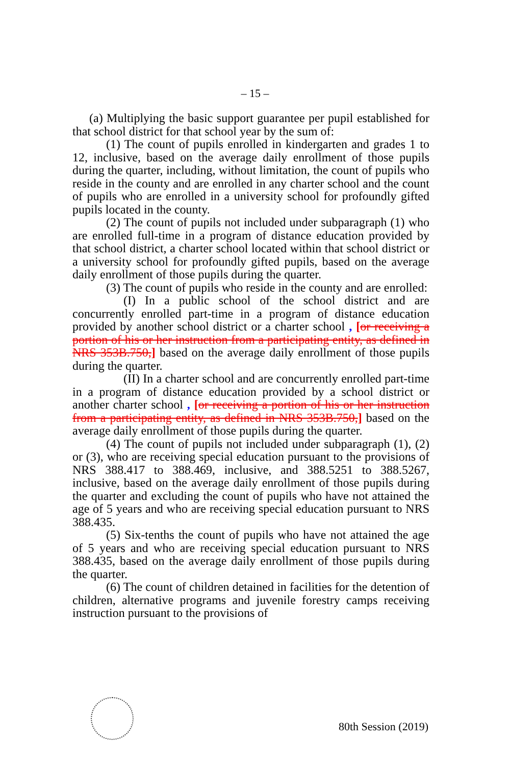– 15 –
(a) Multiplying the basic support guarantee per pupil established for that school district for that school year by the sum of:
(1) The count of pupils enrolled in kindergarten and grades 1 to 12, inclusive, based on the average daily enrollment of those pupils during the quarter, including, without limitation, the count of pupils who reside in the county and are enrolled in any charter school and the count of pupils who are enrolled in a university school for profoundly gifted pupils located in the county.
(2) The count of pupils not included under subparagraph (1) who are enrolled full-time in a program of distance education provided by that school district, a charter school located within that school district or a university school for profoundly gifted pupils, based on the average daily enrollment of those pupils during the quarter.
(3) The count of pupils who reside in the county and are enrolled:
(I) In a public school of the school district and are concurrently enrolled part-time in a program of distance education provided by another school district or a charter school , [or receiving a portion of his or her instruction from a participating entity, as defined in NRS 353B.750,] based on the average daily enrollment of those pupils during the quarter.
(II) In a charter school and are concurrently enrolled part-time in a program of distance education provided by a school district or another charter school , [or receiving a portion of his or her instruction from a participating entity, as defined in NRS 353B.750,] based on the average daily enrollment of those pupils during the quarter.
(4) The count of pupils not included under subparagraph (1), (2) or (3), who are receiving special education pursuant to the provisions of NRS 388.417 to 388.469, inclusive, and 388.5251 to 388.5267, inclusive, based on the average daily enrollment of those pupils during the quarter and excluding the count of pupils who have not attained the age of 5 years and who are receiving special education pursuant to NRS 388.435.
(5) Six-tenths the count of pupils who have not attained the age of 5 years and who are receiving special education pursuant to NRS 388.435, based on the average daily enrollment of those pupils during the quarter.
(6) The count of children detained in facilities for the detention of children, alternative programs and juvenile forestry camps receiving instruction pursuant to the provisions of
80th Session (2019)